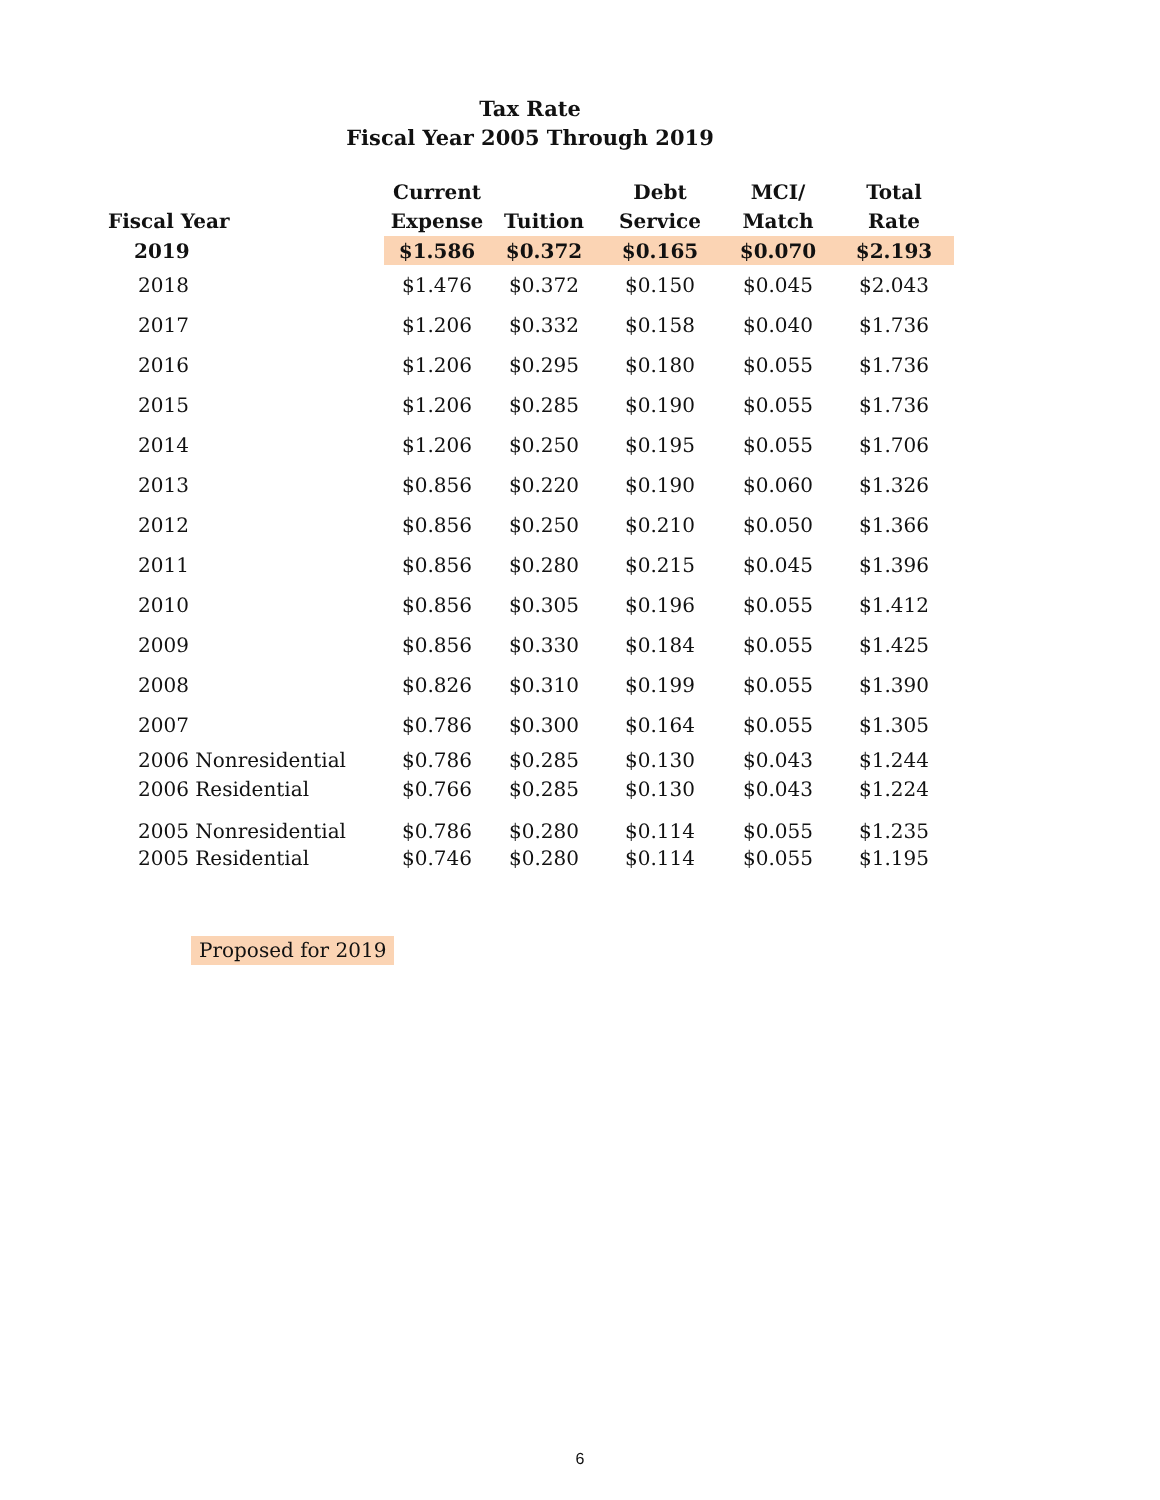Tax Rate
Fiscal Year 2005 Through 2019
| Fiscal Year | Current Expense | Tuition | Debt Service | MCI/ Match | Total Rate |
| --- | --- | --- | --- | --- | --- |
| 2019 | $1.586 | $0.372 | $0.165 | $0.070 | $2.193 |
| 2018 | $1.476 | $0.372 | $0.150 | $0.045 | $2.043 |
| 2017 | $1.206 | $0.332 | $0.158 | $0.040 | $1.736 |
| 2016 | $1.206 | $0.295 | $0.180 | $0.055 | $1.736 |
| 2015 | $1.206 | $0.285 | $0.190 | $0.055 | $1.736 |
| 2014 | $1.206 | $0.250 | $0.195 | $0.055 | $1.706 |
| 2013 | $0.856 | $0.220 | $0.190 | $0.060 | $1.326 |
| 2012 | $0.856 | $0.250 | $0.210 | $0.050 | $1.366 |
| 2011 | $0.856 | $0.280 | $0.215 | $0.045 | $1.396 |
| 2010 | $0.856 | $0.305 | $0.196 | $0.055 | $1.412 |
| 2009 | $0.856 | $0.330 | $0.184 | $0.055 | $1.425 |
| 2008 | $0.826 | $0.310 | $0.199 | $0.055 | $1.390 |
| 2007 | $0.786 | $0.300 | $0.164 | $0.055 | $1.305 |
| 2006 Nonresidential | $0.786 | $0.285 | $0.130 | $0.043 | $1.244 |
| 2006 Residential | $0.766 | $0.285 | $0.130 | $0.043 | $1.224 |
| 2005 Nonresidential | $0.786 | $0.280 | $0.114 | $0.055 | $1.235 |
| 2005 Residential | $0.746 | $0.280 | $0.114 | $0.055 | $1.195 |
Proposed for 2019
6